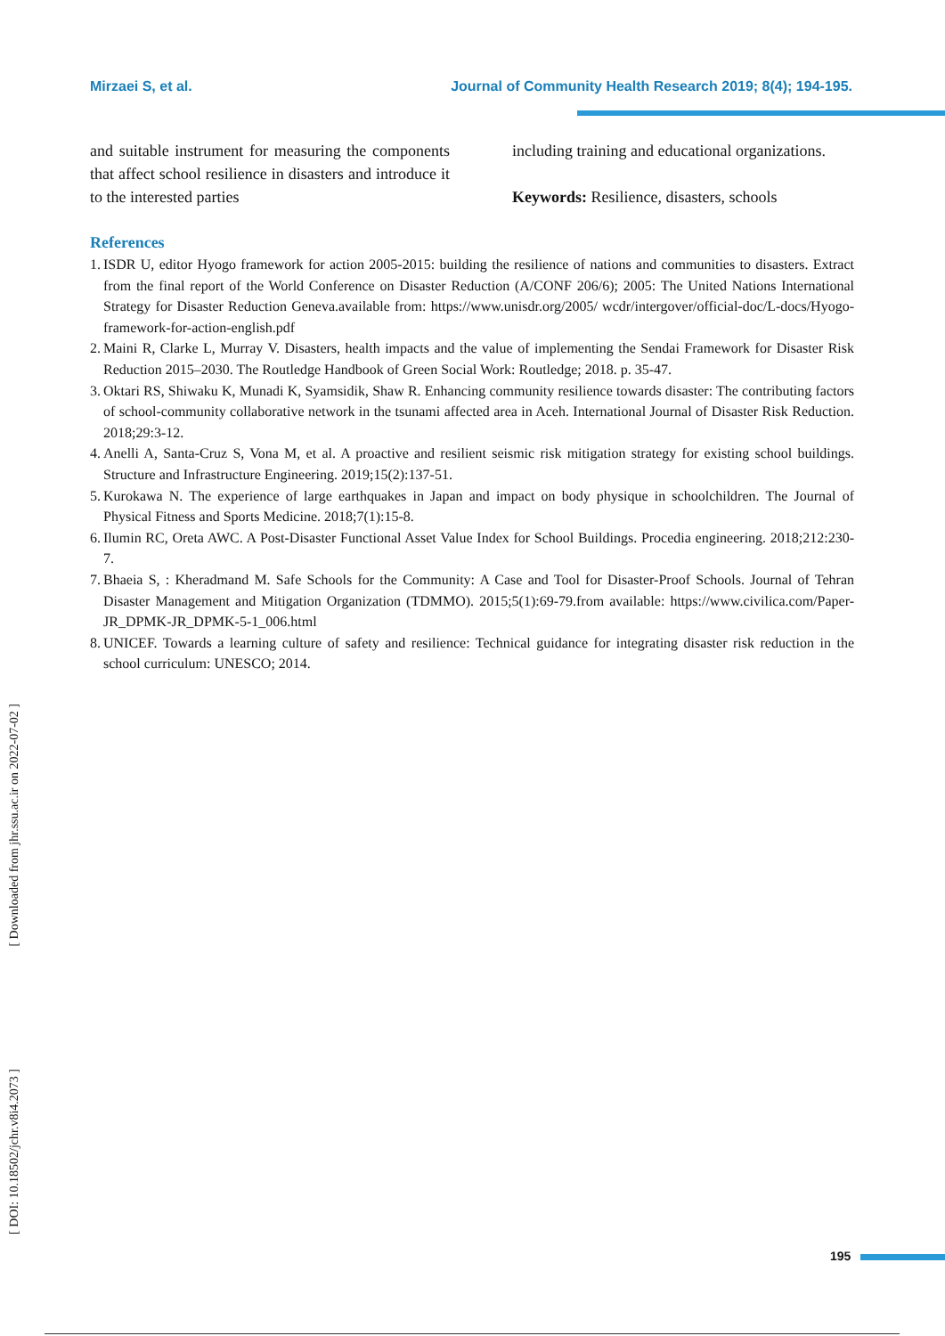Mirzaei S, et al. Journal of Community Health Research 2019; 8(4); 194-195.
and suitable instrument for measuring the components that affect school resilience in disasters and introduce it to the interested parties
including training and educational organizations.
Keywords: Resilience, disasters, schools
References
1. ISDR U, editor Hyogo framework for action 2005-2015: building the resilience of nations and communities to disasters. Extract from the final report of the World Conference on Disaster Reduction (A/CONF 206/6); 2005: The United Nations International Strategy for Disaster Reduction Geneva.available from: https://www.unisdr.org/2005/ wcdr/intergover/official-doc/L-docs/Hyogo-framework-for-action-english.pdf
2. Maini R, Clarke L, Murray V. Disasters, health impacts and the value of implementing the Sendai Framework for Disaster Risk Reduction 2015–2030. The Routledge Handbook of Green Social Work: Routledge; 2018. p. 35-47.
3. Oktari RS, Shiwaku K, Munadi K, Syamsidik, Shaw R. Enhancing community resilience towards disaster: The contributing factors of school-community collaborative network in the tsunami affected area in Aceh. International Journal of Disaster Risk Reduction. 2018;29:3-12.
4. Anelli A, Santa-Cruz S, Vona M, et al. A proactive and resilient seismic risk mitigation strategy for existing school buildings. Structure and Infrastructure Engineering. 2019;15(2):137-51.
5. Kurokawa N. The experience of large earthquakes in Japan and impact on body physique in schoolchildren. The Journal of Physical Fitness and Sports Medicine. 2018;7(1):15-8.
6. Ilumin RC, Oreta AWC. A Post-Disaster Functional Asset Value Index for School Buildings. Procedia engineering. 2018;212:230-7.
7. Bhaeia S, : Kheradmand M. Safe Schools for the Community: A Case and Tool for Disaster-Proof Schools. Journal of Tehran Disaster Management and Mitigation Organization (TDMMO). 2015;5(1):69-79.from available: https://www.civilica.com/Paper-JR_DPMK-JR_DPMK-5-1_006.html
8. UNICEF. Towards a learning culture of safety and resilience: Technical guidance for integrating disaster risk reduction in the school curriculum: UNESCO; 2014.
[ Downloaded from jhr.ssu.ac.ir on 2022-07-02 ]
[ DOI: 10.18502/jchr.v8i4.2073 ]
195